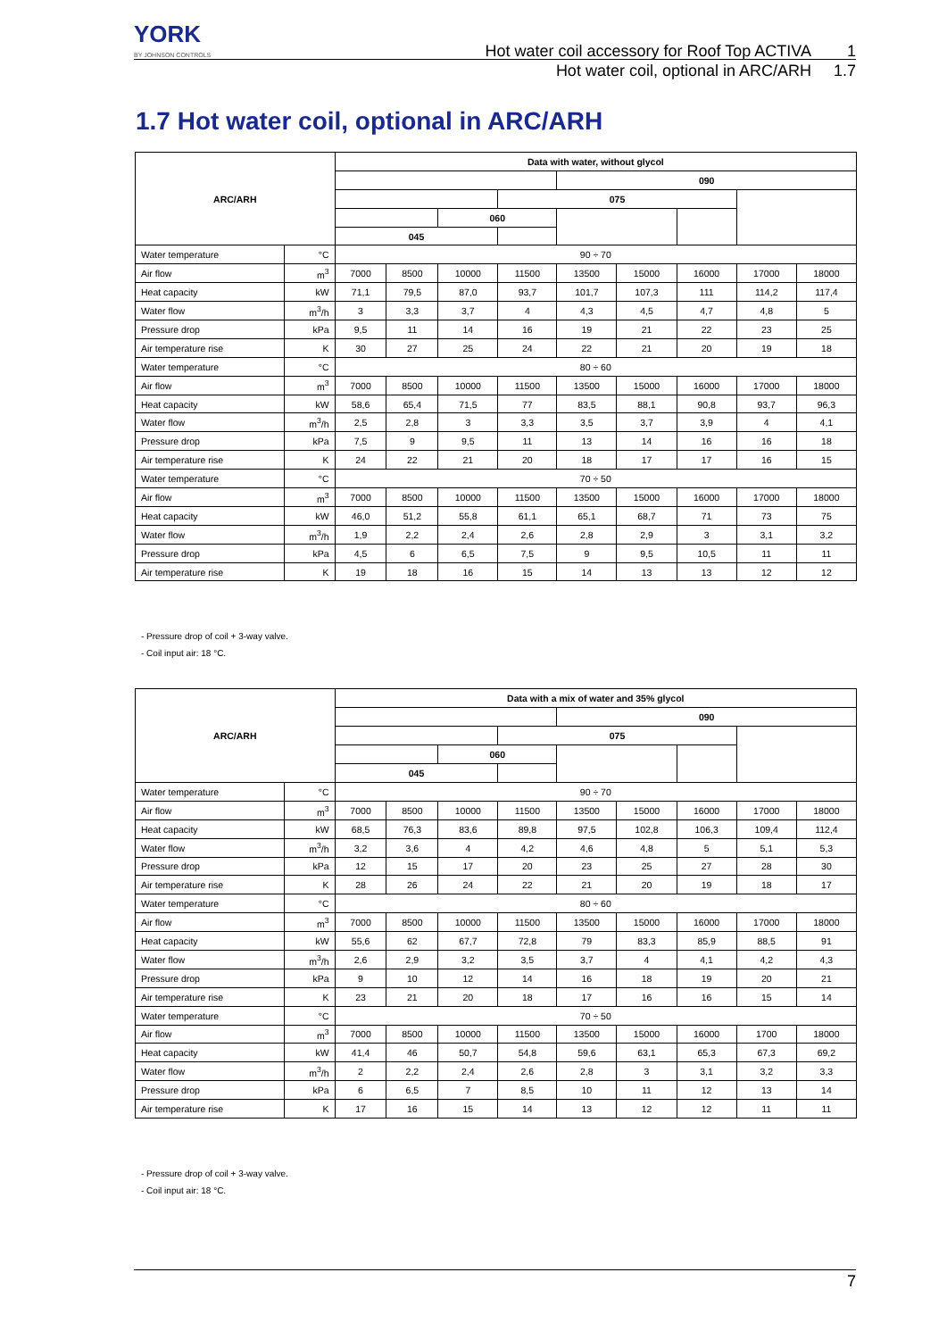YORK
BY JOHNSON CONTROLS
Hot water coil accessory for Roof Top ACTIVA 1
Hot water coil, optional in ARC/ARH 1.7
1.7 Hot water coil, optional in ARC/ARH
| ARC/ARH | | Data with water, without glycol | | | | | | | | |
| --- | --- | --- | --- | --- | --- | --- | --- | --- | --- | --- |
| | | | | | | 090 | | | | |
| | | | | | 075 | | | | | |
| | | | | 060 | | | | | | |
| | | 045 | | | | | | | | |
| Water temperature | °C | 90 ÷ 70 | | | | | | | | |
| Air flow | m<sup>3</sup> | 7000 | 8500 | 10000 | 11500 | 13500 | 15000 | 16000 | 17000 | 18000 |
| Heat capacity | kW | 71,1 | 79,5 | 87,0 | 93,7 | 101,7 | 107,3 | 111 | 114,2 | 117,4 |
| Water flow | m<sup>3</sup>/h | 3 | 3,3 | 3,7 | 4 | 4,3 | 4,5 | 4,7 | 4,8 | 5 |
| Pressure drop | kPa | 9,5 | 11 | 14 | 16 | 19 | 21 | 22 | 23 | 25 |
| Air temperature rise | K | 30 | 27 | 25 | 24 | 22 | 21 | 20 | 19 | 18 |
| Water temperature | °C | 80 ÷ 60 | | | | | | | | |
| Air flow | m<sup>3</sup> | 7000 | 8500 | 10000 | 11500 | 13500 | 15000 | 16000 | 17000 | 18000 |
| Heat capacity | kW | 58,6 | 65,4 | 71,5 | 77 | 83,5 | 88,1 | 90,8 | 93,7 | 96,3 |
| Water flow | m<sup>3</sup>/h | 2,5 | 2,8 | 3 | 3,3 | 3,5 | 3,7 | 3,9 | 4 | 4,1 |
| Pressure drop | kPa | 7,5 | 9 | 9,5 | 11 | 13 | 14 | 16 | 16 | 18 |
| Air temperature rise | K | 24 | 22 | 21 | 20 | 18 | 17 | 17 | 16 | 15 |
| Water temperature | °C | 70 ÷ 50 | | | | | | | | |
| Air flow | m<sup>3</sup> | 7000 | 8500 | 10000 | 11500 | 13500 | 15000 | 16000 | 17000 | 18000 |
| Heat capacity | kW | 46,0 | 51,2 | 55,8 | 61,1 | 65,1 | 68,7 | 71 | 73 | 75 |
| Water flow | m<sup>3</sup>/h | 1,9 | 2,2 | 2,4 | 2,6 | 2,8 | 2,9 | 3 | 3,1 | 3,2 |
| Pressure drop | kPa | 4,5 | 6 | 6,5 | 7,5 | 9 | 9,5 | 10,5 | 11 | 11 |
| Air temperature rise | K | 19 | 18 | 16 | 15 | 14 | 13 | 13 | 12 | 12 |
- Pressure drop of coil + 3-way valve.
- Coil input air: 18 °C.
| ARC/ARH | | Data with a mix of water and 35% glycol | | | | | | | | |
| --- | --- | --- | --- | --- | --- | --- | --- | --- | --- | --- |
| | | | | | | 090 | | | | |
| | | | | | 075 | | | | | |
| | | | | 060 | | | | | | |
| | | 045 | | | | | | | | |
| Water temperature | °C | 90 ÷ 70 | | | | | | | | |
| Air flow | m<sup>3</sup> | 7000 | 8500 | 10000 | 11500 | 13500 | 15000 | 16000 | 17000 | 18000 |
| Heat capacity | kW | 68,5 | 76,3 | 83,6 | 89,8 | 97,5 | 102,8 | 106,3 | 109,4 | 112,4 |
| Water flow | m<sup>3</sup>/h | 3,2 | 3,6 | 4 | 4,2 | 4,6 | 4,8 | 5 | 5,1 | 5,3 |
| Pressure drop | kPa | 12 | 15 | 17 | 20 | 23 | 25 | 27 | 28 | 30 |
| Air temperature rise | K | 28 | 26 | 24 | 22 | 21 | 20 | 19 | 18 | 17 |
| Water temperature | °C | 80 ÷ 60 | | | | | | | | |
| Air flow | m<sup>3</sup> | 7000 | 8500 | 10000 | 11500 | 13500 | 15000 | 16000 | 17000 | 18000 |
| Heat capacity | kW | 55,6 | 62 | 67,7 | 72,8 | 79 | 83,3 | 85,9 | 88,5 | 91 |
| Water flow | m<sup>3</sup>/h | 2,6 | 2,9 | 3,2 | 3,5 | 3,7 | 4 | 4,1 | 4,2 | 4,3 |
| Pressure drop | kPa | 9 | 10 | 12 | 14 | 16 | 18 | 19 | 20 | 21 |
| Air temperature rise | K | 23 | 21 | 20 | 18 | 17 | 16 | 16 | 15 | 14 |
| Water temperature | °C | 70 ÷ 50 | | | | | | | | |
| Air flow | m<sup>3</sup> | 7000 | 8500 | 10000 | 11500 | 13500 | 15000 | 16000 | 1700 | 18000 |
| Heat capacity | kW | 41,4 | 46 | 50,7 | 54,8 | 59,6 | 63,1 | 65,3 | 67,3 | 69,2 |
| Water flow | m<sup>3</sup>/h | 2 | 2,2 | 2,4 | 2,6 | 2,8 | 3 | 3,1 | 3,2 | 3,3 |
| Pressure drop | kPa | 6 | 6,5 | 7 | 8,5 | 10 | 11 | 12 | 13 | 14 |
| Air temperature rise | K | 17 | 16 | 15 | 14 | 13 | 12 | 12 | 11 | 11 |
- Pressure drop of coil + 3-way valve.
- Coil input air: 18 °C.
7